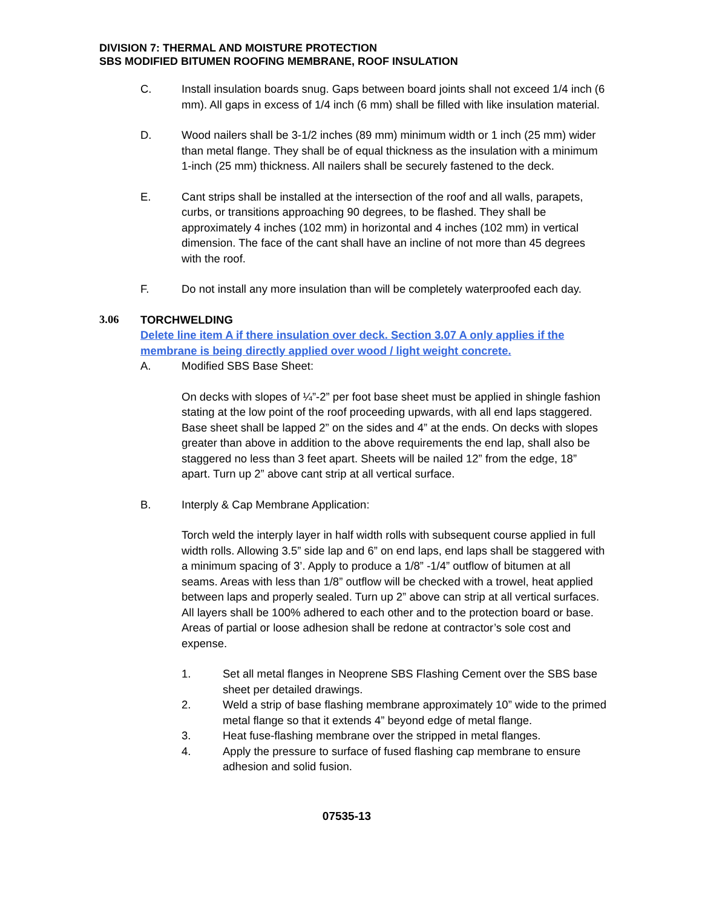DIVISION 7: THERMAL AND MOISTURE PROTECTION
SBS MODIFIED BITUMEN ROOFING MEMBRANE, ROOF INSULATION
C. Install insulation boards snug. Gaps between board joints shall not exceed 1/4 inch (6 mm). All gaps in excess of 1/4 inch (6 mm) shall be filled with like insulation material.
D. Wood nailers shall be 3-1/2 inches (89 mm) minimum width or 1 inch (25 mm) wider than metal flange. They shall be of equal thickness as the insulation with a minimum 1-inch (25 mm) thickness. All nailers shall be securely fastened to the deck.
E. Cant strips shall be installed at the intersection of the roof and all walls, parapets, curbs, or transitions approaching 90 degrees, to be flashed. They shall be approximately 4 inches (102 mm) in horizontal and 4 inches (102 mm) in vertical dimension. The face of the cant shall have an incline of not more than 45 degrees with the roof.
F. Do not install any more insulation than will be completely waterproofed each day.
3.06 TORCHWELDING
Delete line item A if there insulation over deck. Section 3.07 A only applies if the membrane is being directly applied over wood / light weight concrete.
A. Modified SBS Base Sheet:
On decks with slopes of ¼”-2” per foot base sheet must be applied in shingle fashion stating at the low point of the roof proceeding upwards, with all end laps staggered. Base sheet shall be lapped 2” on the sides and 4” at the ends. On decks with slopes greater than above in addition to the above requirements the end lap, shall also be staggered no less than 3 feet apart. Sheets will be nailed 12” from the edge, 18” apart. Turn up 2” above cant strip at all vertical surface.
B. Interply & Cap Membrane Application:
Torch weld the interply layer in half width rolls with subsequent course applied in full width rolls. Allowing 3.5” side lap and 6” on end laps, end laps shall be staggered with a minimum spacing of 3’. Apply to produce a 1/8” -1/4” outflow of bitumen at all seams. Areas with less than 1/8” outflow will be checked with a trowel, heat applied between laps and properly sealed. Turn up 2” above can strip at all vertical surfaces. All layers shall be 100% adhered to each other and to the protection board or base. Areas of partial or loose adhesion shall be redone at contractor’s sole cost and expense.
1. Set all metal flanges in Neoprene SBS Flashing Cement over the SBS base sheet per detailed drawings.
2. Weld a strip of base flashing membrane approximately 10” wide to the primed metal flange so that it extends 4” beyond edge of metal flange.
3. Heat fuse-flashing membrane over the stripped in metal flanges.
4. Apply the pressure to surface of fused flashing cap membrane to ensure adhesion and solid fusion.
07535-13